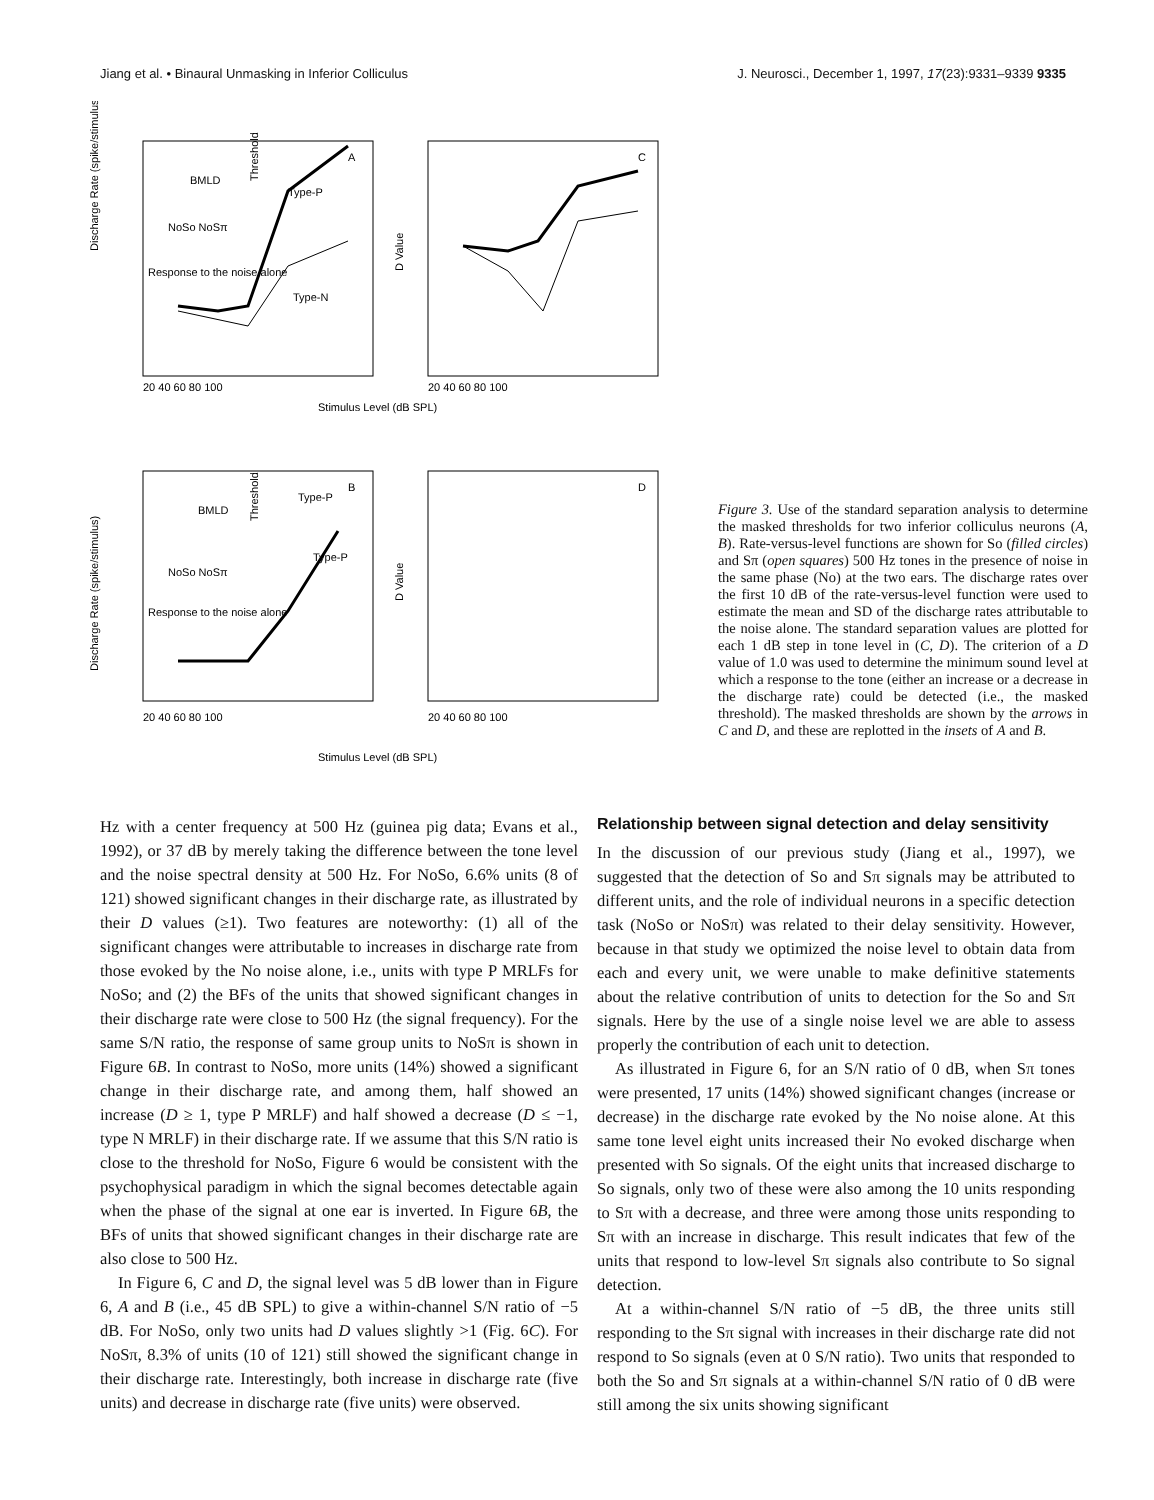Jiang et al. • Binaural Unmasking in Inferior Colliculus J. Neurosci., December 1, 1997, 17(23):9331–9339 9335
A
C
Discharge Rate (spike/stimulus)
D Value
Type-P
Type-N
Response to the noise alone
NoSo NoSπ
BMLD
Threshold
20 40 60 80 100
20 40 60 80 100
Stimulus Level (dB SPL)
B
D
Discharge Rate (spike/stimulus)
D Value
Type-P
Type-P
Response to the noise alone
NoSo NoSπ
BMLD
Threshold
20 40 60 80 100
20 40 60 80 100
Stimulus Level (dB SPL)
Figure 3. Use of the standard separation analysis to determine the masked thresholds for two inferior colliculus neurons (A, B). Rate-versus-level functions are shown for So (filled circles) and Sπ (open squares) 500 Hz tones in the presence of noise in the same phase (No) at the two ears. The discharge rates over the first 10 dB of the rate-versus-level function were used to estimate the mean and SD of the discharge rates attributable to the noise alone. The standard separation values are plotted for each 1 dB step in tone level in (C, D). The criterion of a D value of 1.0 was used to determine the minimum sound level at which a response to the tone (either an increase or a decrease in the discharge rate) could be detected (i.e., the masked threshold). The masked thresholds are shown by the arrows in C and D, and these are replotted in the insets of A and B.
Hz with a center frequency at 500 Hz (guinea pig data; Evans et al., 1992), or 37 dB by merely taking the difference between the tone level and the noise spectral density at 500 Hz. For NoSo, 6.6% units (8 of 121) showed significant changes in their discharge rate, as illustrated by their D values (≥1). Two features are noteworthy: (1) all of the significant changes were attributable to increases in discharge rate from those evoked by the No noise alone, i.e., units with type P MRLFs for NoSo; and (2) the BFs of the units that showed significant changes in their discharge rate were close to 500 Hz (the signal frequency). For the same S/N ratio, the response of same group units to NoSπ is shown in Figure 6B. In contrast to NoSo, more units (14%) showed a significant change in their discharge rate, and among them, half showed an increase (D ≥ 1, type P MRLF) and half showed a decrease (D ≤ −1, type N MRLF) in their discharge rate. If we assume that this S/N ratio is close to the threshold for NoSo, Figure 6 would be consistent with the psychophysical paradigm in which the signal becomes detectable again when the phase of the signal at one ear is inverted. In Figure 6B, the BFs of units that showed significant changes in their discharge rate are also close to 500 Hz.
In Figure 6, C and D, the signal level was 5 dB lower than in Figure 6, A and B (i.e., 45 dB SPL) to give a within-channel S/N ratio of −5 dB. For NoSo, only two units had D values slightly >1 (Fig. 6C). For NoSπ, 8.3% of units (10 of 121) still showed the significant change in their discharge rate. Interestingly, both increase in discharge rate (five units) and decrease in discharge rate (five units) were observed.
Relationship between signal detection and delay sensitivity
In the discussion of our previous study (Jiang et al., 1997), we suggested that the detection of So and Sπ signals may be attributed to different units, and the role of individual neurons in a specific detection task (NoSo or NoSπ) was related to their delay sensitivity. However, because in that study we optimized the noise level to obtain data from each and every unit, we were unable to make definitive statements about the relative contribution of units to detection for the So and Sπ signals. Here by the use of a single noise level we are able to assess properly the contribution of each unit to detection.
As illustrated in Figure 6, for an S/N ratio of 0 dB, when Sπ tones were presented, 17 units (14%) showed significant changes (increase or decrease) in the discharge rate evoked by the No noise alone. At this same tone level eight units increased their No evoked discharge when presented with So signals. Of the eight units that increased discharge to So signals, only two of these were also among the 10 units responding to Sπ with a decrease, and three were among those units responding to Sπ with an increase in discharge. This result indicates that few of the units that respond to low-level Sπ signals also contribute to So signal detection.
At a within-channel S/N ratio of −5 dB, the three units still responding to the Sπ signal with increases in their discharge rate did not respond to So signals (even at 0 S/N ratio). Two units that responded to both the So and Sπ signals at a within-channel S/N ratio of 0 dB were still among the six units showing significant